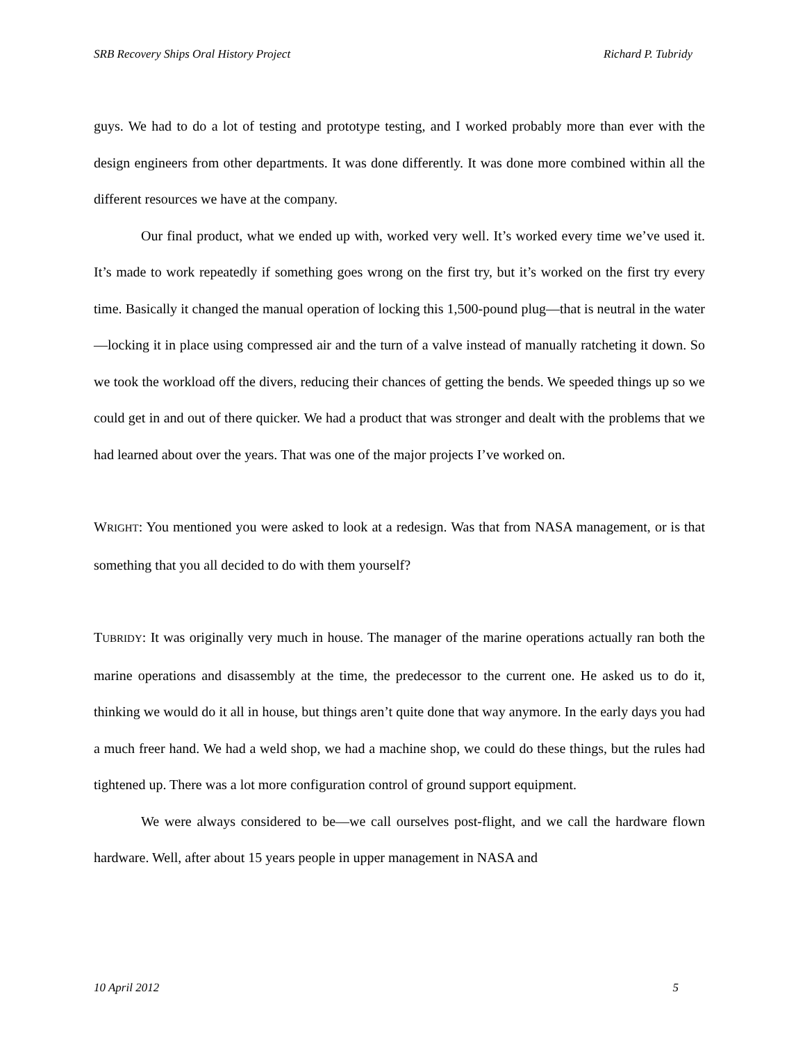SRB Recovery Ships Oral History Project Richard P. Tubridy
guys. We had to do a lot of testing and prototype testing, and I worked probably more than ever with the design engineers from other departments. It was done differently. It was done more combined within all the different resources we have at the company.
Our final product, what we ended up with, worked very well. It’s worked every time we’ve used it. It’s made to work repeatedly if something goes wrong on the first try, but it’s worked on the first try every time. Basically it changed the manual operation of locking this 1,500-pound plug—that is neutral in the water—locking it in place using compressed air and the turn of a valve instead of manually ratcheting it down. So we took the workload off the divers, reducing their chances of getting the bends. We speeded things up so we could get in and out of there quicker. We had a product that was stronger and dealt with the problems that we had learned about over the years. That was one of the major projects I’ve worked on.
WRIGHT: You mentioned you were asked to look at a redesign. Was that from NASA management, or is that something that you all decided to do with them yourself?
TUBRIDY: It was originally very much in house. The manager of the marine operations actually ran both the marine operations and disassembly at the time, the predecessor to the current one. He asked us to do it, thinking we would do it all in house, but things aren’t quite done that way anymore. In the early days you had a much freer hand. We had a weld shop, we had a machine shop, we could do these things, but the rules had tightened up. There was a lot more configuration control of ground support equipment.
We were always considered to be—we call ourselves post-flight, and we call the hardware flown hardware. Well, after about 15 years people in upper management in NASA and
10 April 2012 5